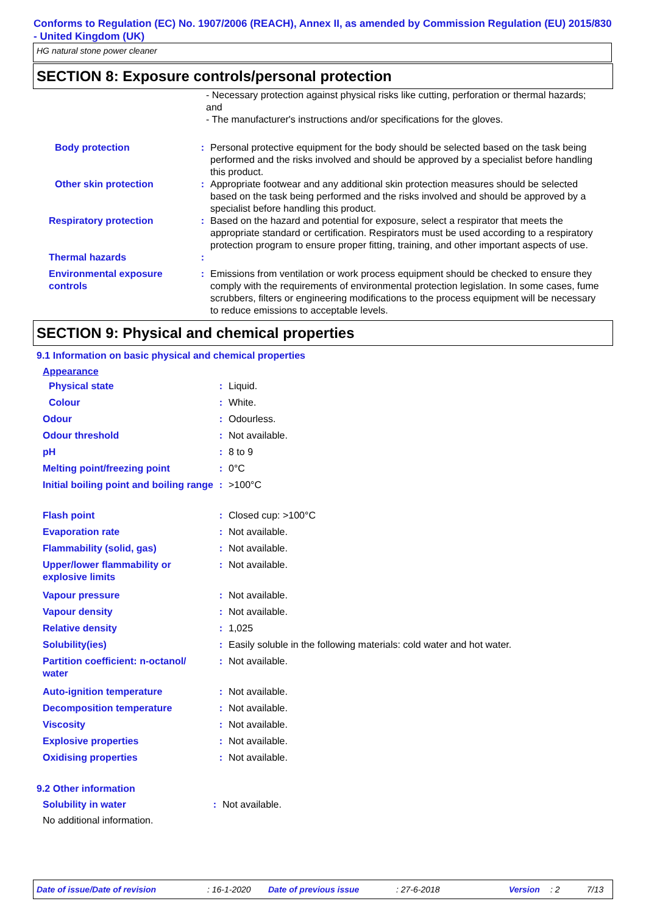Conforms to Regulation (EC) No. 1907/2006 (REACH), Annex II, as amended by Commission Regulation (EU) 2015/830 - United Kingdom (UK)
HG natural stone power cleaner
SECTION 8: Exposure controls/personal protection
- Necessary protection against physical risks like cutting, perforation or thermal hazards; and
- The manufacturer's instructions and/or specifications for the gloves.
| Body protection | : | Personal protective equipment for the body should be selected based on the task being performed and the risks involved and should be approved by a specialist before handling this product. |
| Other skin protection | : | Appropriate footwear and any additional skin protection measures should be selected based on the task being performed and the risks involved and should be approved by a specialist before handling this product. |
| Respiratory protection | : | Based on the hazard and potential for exposure, select a respirator that meets the appropriate standard or certification. Respirators must be used according to a respiratory protection program to ensure proper fitting, training, and other important aspects of use. |
| Thermal hazards | : | |
| Environmental exposure controls | : | Emissions from ventilation or work process equipment should be checked to ensure they comply with the requirements of environmental protection legislation. In some cases, fume scrubbers, filters or engineering modifications to the process equipment will be necessary to reduce emissions to acceptable levels. |
SECTION 9: Physical and chemical properties
9.1 Information on basic physical and chemical properties
Appearance
| Physical state | : | Liquid. |
| Colour | : | White. |
| Odour | : | Odourless. |
| Odour threshold | : | Not available. |
| pH | : | 8 to 9 |
| Melting point/freezing point | : | 0°C |
| Initial boiling point and boiling range | : | >100°C |
| Flash point | : | Closed cup: >100°C |
| Evaporation rate | : | Not available. |
| Flammability (solid, gas) | : | Not available. |
| Upper/lower flammability or explosive limits | : | Not available. |
| Vapour pressure | : | Not available. |
| Vapour density | : | Not available. |
| Relative density | : | 1,025 |
| Solubility(ies) | : | Easily soluble in the following materials: cold water and hot water. |
| Partition coefficient: n-octanol/ water | : | Not available. |
| Auto-ignition temperature | : | Not available. |
| Decomposition temperature | : | Not available. |
| Viscosity | : | Not available. |
| Explosive properties | : | Not available. |
| Oxidising properties | : | Not available. |
9.2 Other information
| Solubility in water | : | Not available. |
No additional information.
Date of issue/Date of revision: 16-1-2020 Date of previous issue: 27-6-2018 Version: 2 7/13